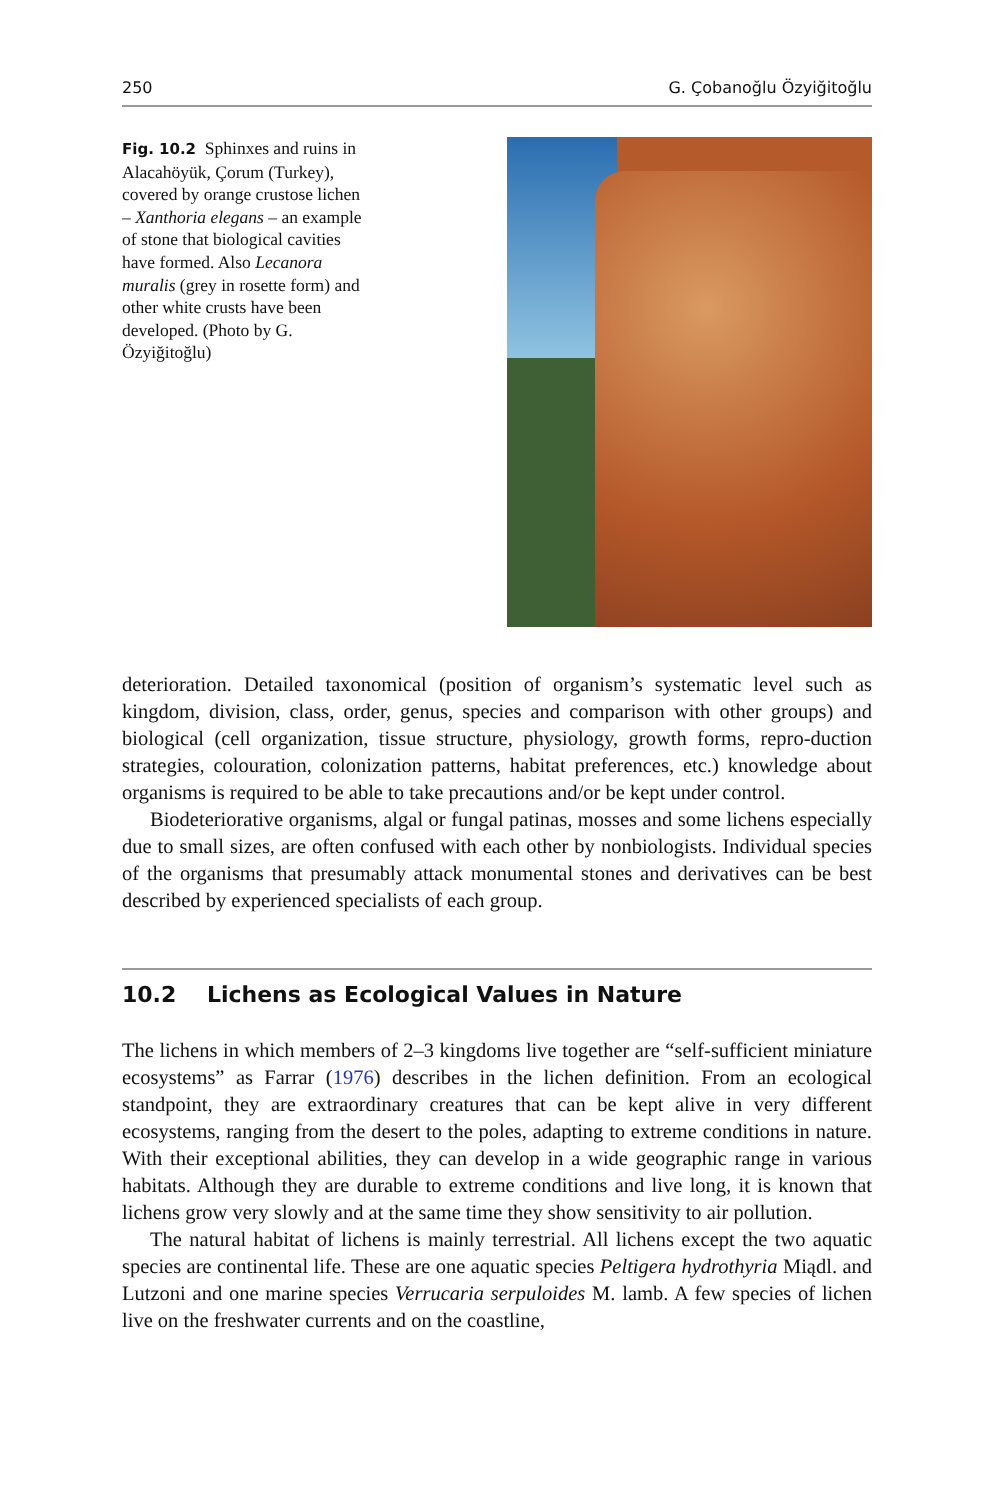250 G. Çobanoğlu Özyiğitoğlu
Fig. 10.2 Sphinxes and ruins in Alacahöyük, Çorum (Turkey), covered by orange crustose lichen – Xanthoria elegans – an example of stone that biological cavities have formed. Also Lecanora muralis (grey in rosette form) and other white crusts have been developed. (Photo by G. Özyiğitoğlu)
deterioration. Detailed taxonomical (position of organism’s systematic level such as kingdom, division, class, order, genus, species and comparison with other groups) and biological (cell organization, tissue structure, physiology, growth forms, repro-duction strategies, colouration, colonization patterns, habitat preferences, etc.) knowledge about organisms is required to be able to take precautions and/or be kept under control.
Biodeteriorative organisms, algal or fungal patinas, mosses and some lichens especially due to small sizes, are often confused with each other by nonbiologists. Individual species of the organisms that presumably attack monumental stones and derivatives can be best described by experienced specialists of each group.
10.2 Lichens as Ecological Values in Nature
The lichens in which members of 2–3 kingdoms live together are “self-sufficient miniature ecosystems” as Farrar (1976) describes in the lichen definition. From an ecological standpoint, they are extraordinary creatures that can be kept alive in very different ecosystems, ranging from the desert to the poles, adapting to extreme conditions in nature. With their exceptional abilities, they can develop in a wide geographic range in various habitats. Although they are durable to extreme conditions and live long, it is known that lichens grow very slowly and at the same time they show sensitivity to air pollution.
The natural habitat of lichens is mainly terrestrial. All lichens except the two aquatic species are continental life. These are one aquatic species Peltigera hydrothyria Miądl. and Lutzoni and one marine species Verrucaria serpuloides M. lamb. A few species of lichen live on the freshwater currents and on the coastline,